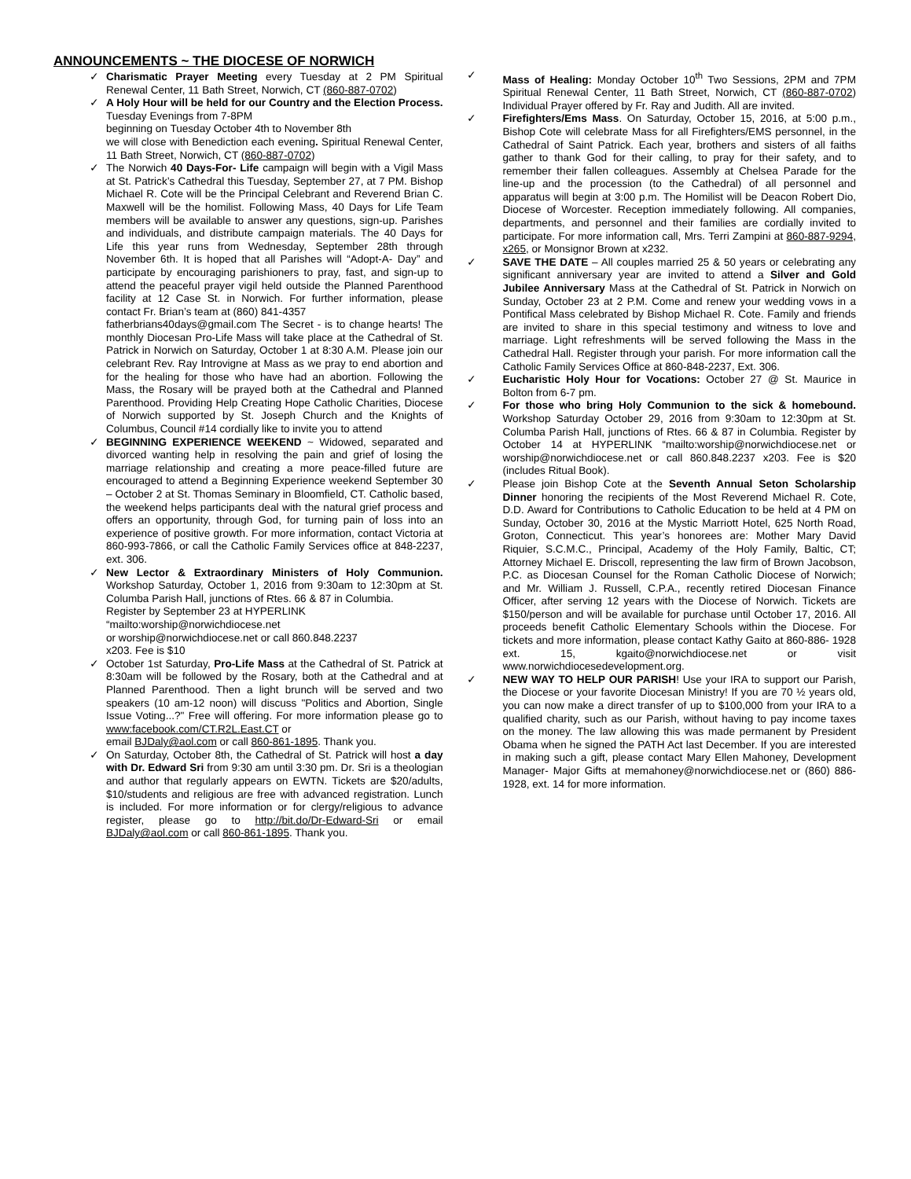ANNOUNCEMENTS ~ THE DIOCESE OF NORWICH
✓ Charismatic Prayer Meeting every Tuesday at 2 PM Spiritual Renewal Center, 11 Bath Street, Norwich, CT (860-887-0702)
✓ A Holy Hour will be held for our Country and the Election Process. Tuesday Evenings from 7-8PM
beginning on Tuesday October 4th to November 8th
we will close with Benediction each evening. Spiritual Renewal Center, 11 Bath Street, Norwich, CT (860-887-0702)
✓ The Norwich 40 Days-For- Life campaign will begin with a Vigil Mass at St. Patrick’s Cathedral this Tuesday, September 27, at 7 PM. Bishop Michael R. Cote will be the Principal Celebrant and Reverend Brian C. Maxwell will be the homilist. Following Mass, 40 Days for Life Team members will be available to answer any questions, sign-up. Parishes and individuals, and distribute campaign materials. The 40 Days for Life this year runs from Wednesday, September 28th through November 6th. It is hoped that all Parishes will “Adopt-A- Day” and participate by encouraging parishioners to pray, fast, and sign-up to attend the peaceful prayer vigil held outside the Planned Parenthood facility at 12 Case St. in Norwich. For further information, please contact Fr. Brian’s team at (860) 841-4357
fatherbrians40days@gmail.com The Secret - is to change hearts! The monthly Diocesan Pro-Life Mass will take place at the Cathedral of St. Patrick in Norwich on Saturday, October 1 at 8:30 A.M. Please join our celebrant Rev. Ray Introvigne at Mass as we pray to end abortion and for the healing for those who have had an abortion. Following the Mass, the Rosary will be prayed both at the Cathedral and Planned Parenthood. Providing Help Creating Hope Catholic Charities, Diocese of Norwich supported by St. Joseph Church and the Knights of Columbus, Council #14 cordially like to invite you to attend
✓ BEGINNING EXPERIENCE WEEKEND ~ Widowed, separated and divorced wanting help in resolving the pain and grief of losing the marriage relationship and creating a more peace-filled future are encouraged to attend a Beginning Experience weekend September 30 – October 2 at St. Thomas Seminary in Bloomfield, CT. Catholic based, the weekend helps participants deal with the natural grief process and offers an opportunity, through God, for turning pain of loss into an experience of positive growth. For more information, contact Victoria at 860-993-7866, or call the Catholic Family Services office at 848-2237, ext. 306.
✓ New Lector & Extraordinary Ministers of Holy Communion. Workshop Saturday, October 1, 2016 from 9:30am to 12:30pm at St. Columba Parish Hall, junctions of Rtes. 66 & 87 in Columbia.
Register by September 23 at HYPERLINK
“mailto:worship@norwichdiocese.net
or worship@norwichdiocese.net or call 860.848.2237
x203. Fee is $10
✓ October 1st Saturday, Pro-Life Mass at the Cathedral of St. Patrick at 8:30am will be followed by the Rosary, both at the Cathedral and at Planned Parenthood. Then a light brunch will be served and two speakers (10 am-12 noon) will discuss "Politics and Abortion, Single Issue Voting...?" Free will offering. For more information please go to www:facebook.com/CT.R2L.East.CT or
email BJDaly@aol.com or call 860-861-1895. Thank you.
✓ On Saturday, October 8th, the Cathedral of St. Patrick will host a day with Dr. Edward Sri from 9:30 am until 3:30 pm. Dr. Sri is a theologian and author that regularly appears on EWTN. Tickets are $20/adults, $10/students and religious are free with advanced registration. Lunch is included. For more information or for clergy/religious to advance register, please go to http://bit.do/Dr-Edward-Sri or email BJDaly@aol.com or call 860-861-1895. Thank you.
✓ Mass of Healing: Monday October 10<sup>th</sup> Two Sessions, 2PM and 7PM Spiritual Renewal Center, 11 Bath Street, Norwich, CT (860-887-0702) Individual Prayer offered by Fr. Ray and Judith. All are invited.
✓ Firefighters/Ems Mass. On Saturday, October 15, 2016, at 5:00 p.m., Bishop Cote will celebrate Mass for all Firefighters/EMS personnel, in the Cathedral of Saint Patrick. Each year, brothers and sisters of all faiths gather to thank God for their calling, to pray for their safety, and to remember their fallen colleagues. Assembly at Chelsea Parade for the line-up and the procession (to the Cathedral) of all personnel and apparatus will begin at 3:00 p.m. The Homilist will be Deacon Robert Dio, Diocese of Worcester. Reception immediately following. All companies, departments, and personnel and their families are cordially invited to participate. For more information call, Mrs. Terri Zampini at 860-887-9294, x265, or Monsignor Brown at x232.
✓ SAVE THE DATE – All couples married 25 & 50 years or celebrating any significant anniversary year are invited to attend a Silver and Gold Jubilee Anniversary Mass at the Cathedral of St. Patrick in Norwich on Sunday, October 23 at 2 P.M. Come and renew your wedding vows in a Pontifical Mass celebrated by Bishop Michael R. Cote. Family and friends are invited to share in this special testimony and witness to love and marriage. Light refreshments will be served following the Mass in the Cathedral Hall. Register through your parish. For more information call the Catholic Family Services Office at 860-848-2237, Ext. 306.
✓ Eucharistic Holy Hour for Vocations: October 27 @ St. Maurice in Bolton from 6-7 pm.
✓ For those who bring Holy Communion to the sick & homebound. Workshop Saturday October 29, 2016 from 9:30am to 12:30pm at St. Columba Parish Hall, junctions of Rtes. 66 & 87 in Columbia. Register by October 14 at HYPERLINK “mailto:worship@norwichdiocese.net or worship@norwichdiocese.net or call 860.848.2237 x203. Fee is $20 (includes Ritual Book).
✓ Please join Bishop Cote at the Seventh Annual Seton Scholarship Dinner honoring the recipients of the Most Reverend Michael R. Cote, D.D. Award for Contributions to Catholic Education to be held at 4 PM on Sunday, October 30, 2016 at the Mystic Marriott Hotel, 625 North Road, Groton, Connecticut. This year’s honorees are: Mother Mary David Riquier, S.C.M.C., Principal, Academy of the Holy Family, Baltic, CT; Attorney Michael E. Driscoll, representing the law firm of Brown Jacobson, P.C. as Diocesan Counsel for the Roman Catholic Diocese of Norwich; and Mr. William J. Russell, C.P.A., recently retired Diocesan Finance Officer, after serving 12 years with the Diocese of Norwich. Tickets are $150/person and will be available for purchase until October 17, 2016. All proceeds benefit Catholic Elementary Schools within the Diocese. For tickets and more information, please contact Kathy Gaito at 860-886- 1928 ext. 15, kgaito@norwichdiocese.net or visit www.norwichdiocesedevelopment.org.
✓ NEW WAY TO HELP OUR PARISH! Use your IRA to support our Parish, the Diocese or your favorite Diocesan Ministry! If you are 70 ½ years old, you can now make a direct transfer of up to $100,000 from your IRA to a qualified charity, such as our Parish, without having to pay income taxes on the money. The law allowing this was made permanent by President Obama when he signed the PATH Act last December. If you are interested in making such a gift, please contact Mary Ellen Mahoney, Development Manager- Major Gifts at memahoney@norwichdiocese.net or (860) 886-1928, ext. 14 for more information.